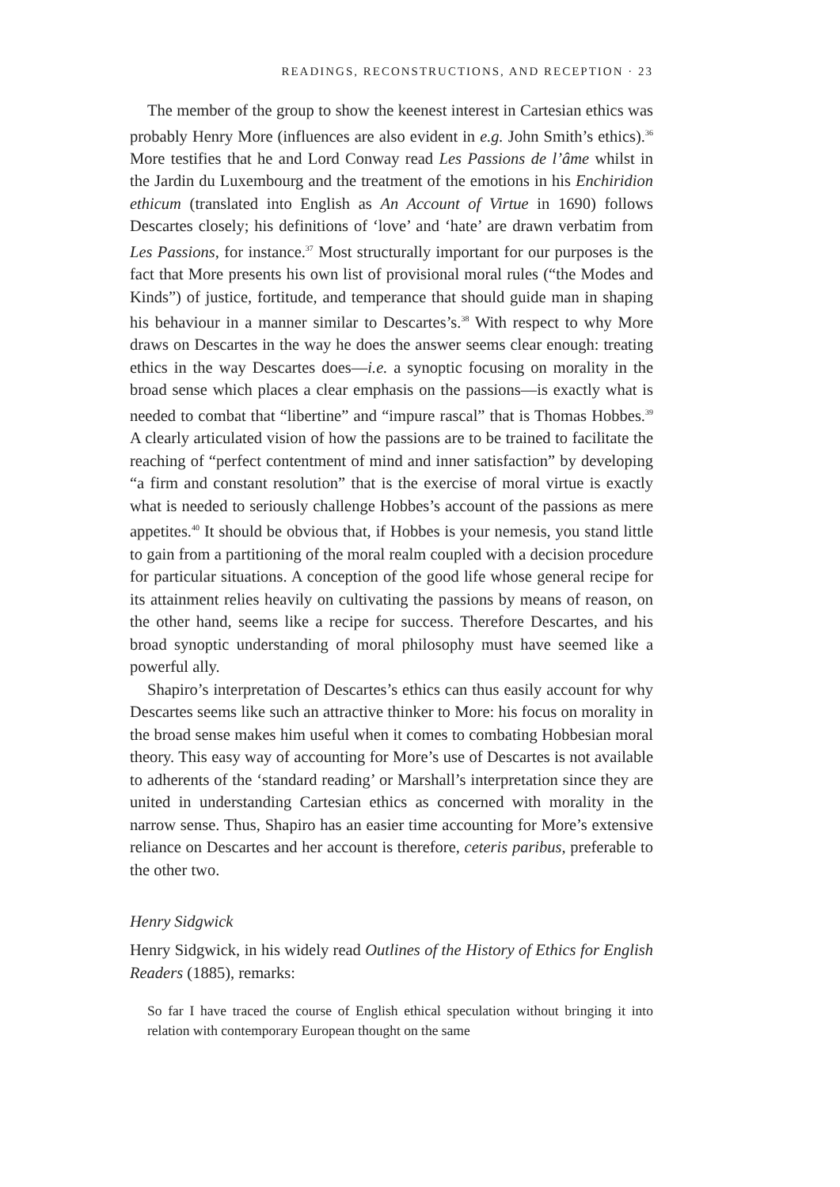READINGS, RECONSTRUCTIONS, AND RECEPTION · 23
The member of the group to show the keenest interest in Cartesian ethics was probably Henry More (influences are also evident in e.g. John Smith’s ethics).<sup>36</sup> More testifies that he and Lord Conway read Les Passions de l’âme whilst in the Jardin du Luxembourg and the treatment of the emotions in his Enchiridion ethicum (translated into English as An Account of Virtue in 1690) follows Descartes closely; his definitions of ‘love’ and ‘hate’ are drawn verbatim from Les Passions, for instance.<sup>37</sup> Most structurally important for our purposes is the fact that More presents his own list of provisional moral rules (“the Modes and Kinds”) of justice, fortitude, and temperance that should guide man in shaping his behaviour in a manner similar to Descartes’s.<sup>38</sup> With respect to why More draws on Descartes in the way he does the answer seems clear enough: treating ethics in the way Descartes does—i.e. a synoptic focusing on morality in the broad sense which places a clear emphasis on the passions—is exactly what is needed to combat that “libertine” and “impure rascal” that is Thomas Hobbes.<sup>39</sup> A clearly articulated vision of how the passions are to be trained to facilitate the reaching of “perfect contentment of mind and inner satisfaction” by developing “a firm and constant resolution” that is the exercise of moral virtue is exactly what is needed to seriously challenge Hobbes’s account of the passions as mere appetites.<sup>40</sup> It should be obvious that, if Hobbes is your nemesis, you stand little to gain from a partitioning of the moral realm coupled with a decision procedure for particular situations. A conception of the good life whose general recipe for its attainment relies heavily on cultivating the passions by means of reason, on the other hand, seems like a recipe for success. Therefore Descartes, and his broad synoptic understanding of moral philosophy must have seemed like a powerful ally.
Shapiro’s interpretation of Descartes’s ethics can thus easily account for why Descartes seems like such an attractive thinker to More: his focus on morality in the broad sense makes him useful when it comes to combating Hobbesian moral theory. This easy way of accounting for More’s use of Descartes is not available to adherents of the ‘standard reading’ or Marshall’s interpretation since they are united in understanding Cartesian ethics as concerned with morality in the narrow sense. Thus, Shapiro has an easier time accounting for More’s extensive reliance on Descartes and her account is therefore, ceteris paribus, preferable to the other two.
Henry Sidgwick
Henry Sidgwick, in his widely read Outlines of the History of Ethics for English Readers (1885), remarks:
So far I have traced the course of English ethical speculation without bringing it into relation with contemporary European thought on the same